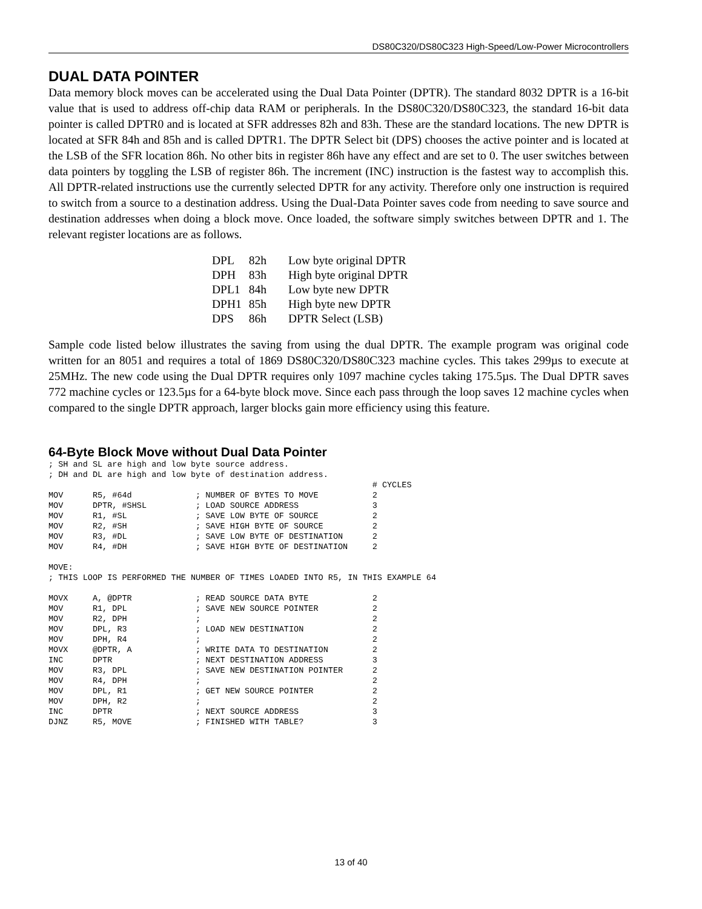DS80C320/DS80C323 High-Speed/Low-Power Microcontrollers
DUAL DATA POINTER
Data memory block moves can be accelerated using the Dual Data Pointer (DPTR). The standard 8032 DPTR is a 16-bit value that is used to address off-chip data RAM or peripherals. In the DS80C320/DS80C323, the standard 16-bit data pointer is called DPTR0 and is located at SFR addresses 82h and 83h. These are the standard locations. The new DPTR is located at SFR 84h and 85h and is called DPTR1. The DPTR Select bit (DPS) chooses the active pointer and is located at the LSB of the SFR location 86h. No other bits in register 86h have any effect and are set to 0. The user switches between data pointers by toggling the LSB of register 86h. The increment (INC) instruction is the fastest way to accomplish this. All DPTR-related instructions use the currently selected DPTR for any activity. Therefore only one instruction is required to switch from a source to a destination address. Using the Dual-Data Pointer saves code from needing to save source and destination addresses when doing a block move. Once loaded, the software simply switches between DPTR and 1. The relevant register locations are as follows.
| DPL | 82h | Low byte original DPTR |
| DPH | 83h | High byte original DPTR |
| DPL1 | 84h | Low byte new DPTR |
| DPH1 | 85h | High byte new DPTR |
| DPS | 86h | DPTR Select (LSB) |
Sample code listed below illustrates the saving from using the dual DPTR. The example program was original code written for an 8051 and requires a total of 1869 DS80C320/DS80C323 machine cycles. This takes 299µs to execute at 25MHz. The new code using the Dual DPTR requires only 1097 machine cycles taking 175.5µs. The Dual DPTR saves 772 machine cycles or 123.5µs for a 64-byte block move. Since each pass through the loop saves 12 machine cycles when compared to the single DPTR approach, larger blocks gain more efficiency using this feature.
64-Byte Block Move without Dual Data Pointer
; SH and SL are high and low byte source address.
; DH and DL are high and low byte of destination address.
                                                                  # CYCLES
MOV      R5, #64d             ; NUMBER OF BYTES TO MOVE           2
MOV      DPTR, #SHSL          ; LOAD SOURCE ADDRESS               3
MOV      R1, #SL              ; SAVE LOW BYTE OF SOURCE           2
MOV      R2, #SH              ; SAVE HIGH BYTE OF SOURCE          2
MOV      R3, #DL              ; SAVE LOW BYTE OF DESTINATION      2
MOV      R4, #DH              ; SAVE HIGH BYTE OF DESTINATION     2

MOVE:
; THIS LOOP IS PERFORMED THE NUMBER OF TIMES LOADED INTO R5, IN THIS EXAMPLE 64

MOVX     A, @DPTR             ; READ SOURCE DATA BYTE             2
MOV      R1, DPL              ; SAVE NEW SOURCE POINTER           2
MOV      R2, DPH              ;                                   2
MOV      DPL, R3              ; LOAD NEW DESTINATION              2
MOV      DPH, R4              ;                                   2
MOVX     @DPTR, A             ; WRITE DATA TO DESTINATION         2
INC      DPTR                 ; NEXT DESTINATION ADDRESS          3
MOV      R3, DPL              ; SAVE NEW DESTINATION POINTER      2
MOV      R4, DPH              ;                                   2
MOV      DPL, R1              ; GET NEW SOURCE POINTER            2
MOV      DPH, R2              ;                                   2
INC      DPTR                 ; NEXT SOURCE ADDRESS               3
DJNZ     R5, MOVE             ; FINISHED WITH TABLE?              3
13 of 40